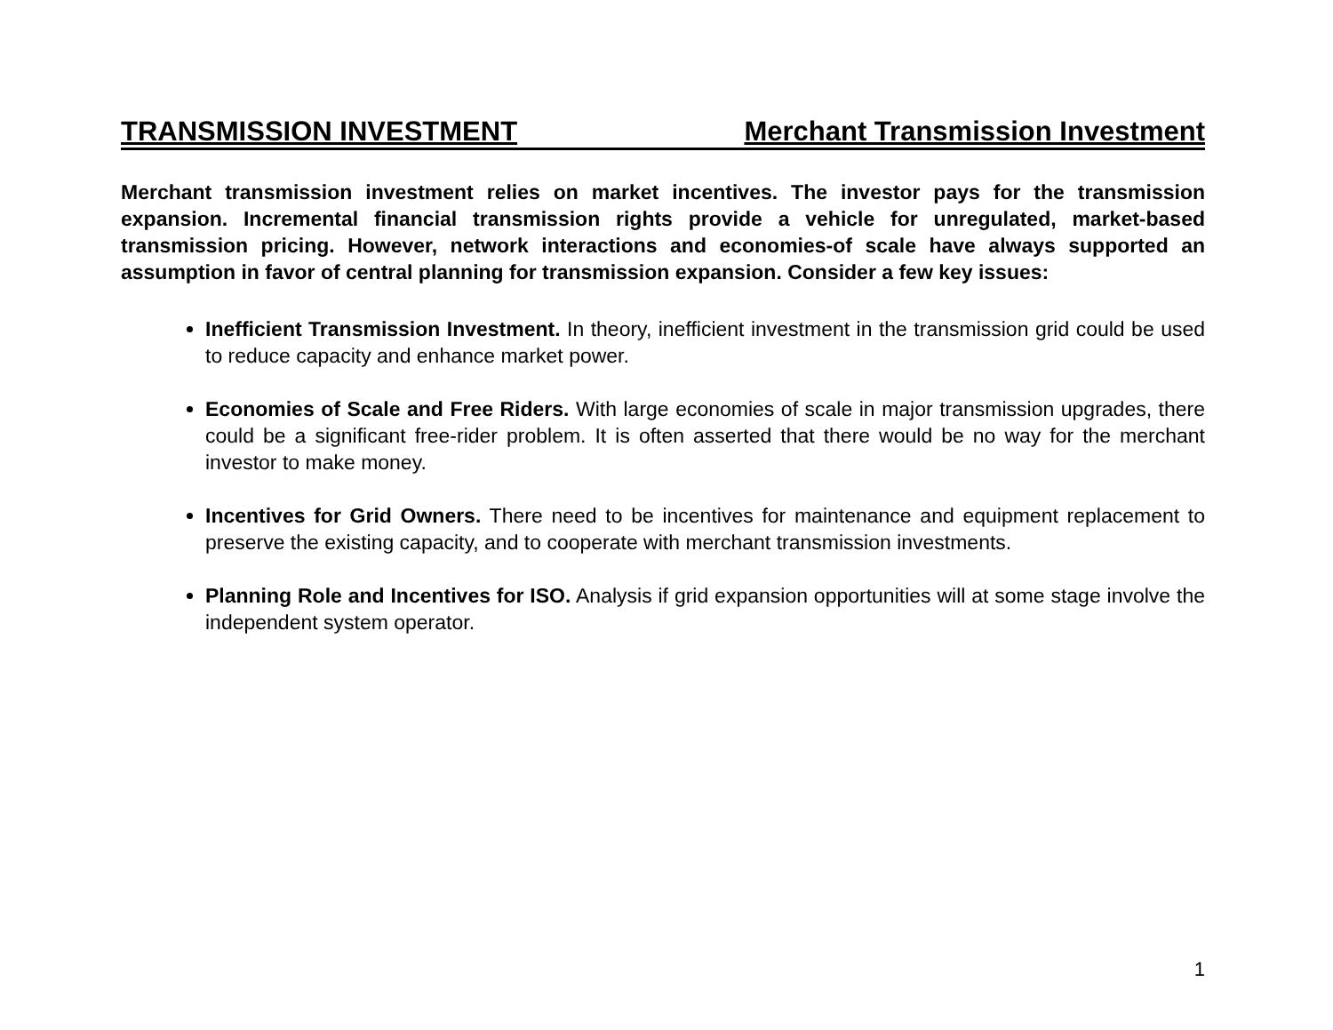TRANSMISSION INVESTMENT Merchant Transmission Investment
Merchant transmission investment relies on market incentives. The investor pays for the transmission expansion. Incremental financial transmission rights provide a vehicle for unregulated, market-based transmission pricing. However, network interactions and economies-of scale have always supported an assumption in favor of central planning for transmission expansion. Consider a few key issues:
Inefficient Transmission Investment. In theory, inefficient investment in the transmission grid could be used to reduce capacity and enhance market power.
Economies of Scale and Free Riders. With large economies of scale in major transmission upgrades, there could be a significant free-rider problem. It is often asserted that there would be no way for the merchant investor to make money.
Incentives for Grid Owners. There need to be incentives for maintenance and equipment replacement to preserve the existing capacity, and to cooperate with merchant transmission investments.
Planning Role and Incentives for ISO. Analysis if grid expansion opportunities will at some stage involve the independent system operator.
1